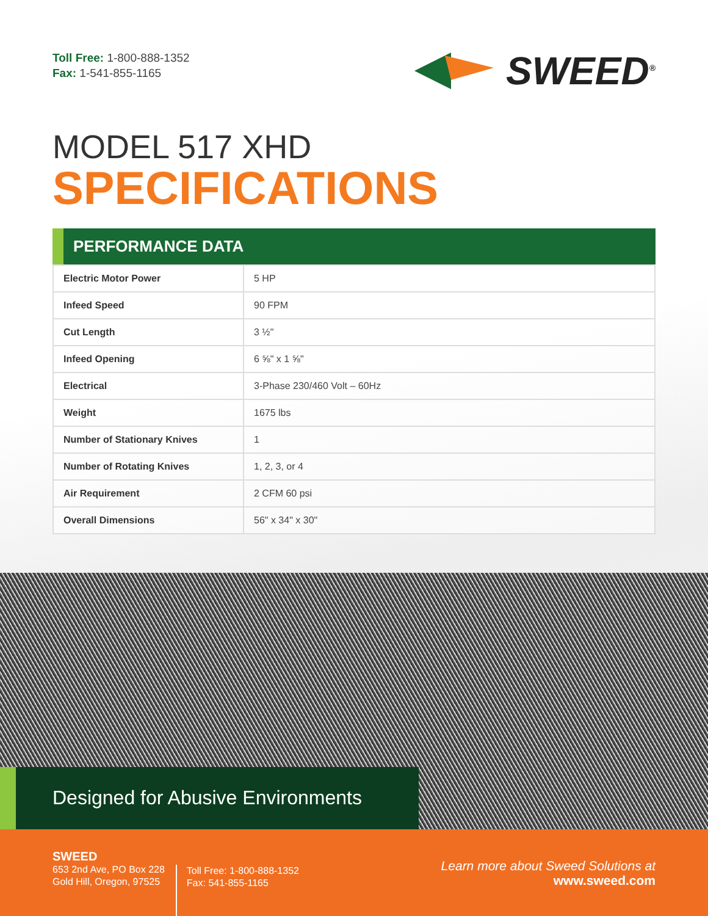Toll Free: 1-800-888-1352
Fax: 1-541-855-1165
SWEED<sup>®</sup>
MODEL 517 XHD
SPECIFICATIONS
PERFORMANCE DATA
| Electric Motor Power | 5 HP |
| Infeed Speed | 90 FPM |
| Cut Length | 3 ½" |
| Infeed Opening | 6 ⅝" x 1 ⅝" |
| Electrical | 3-Phase 230/460 Volt – 60Hz |
| Weight | 1675 lbs |
| Number of Stationary Knives | 1 |
| Number of Rotating Knives | 1, 2, 3, or 4 |
| Air Requirement | 2 CFM 60 psi |
| Overall Dimensions | 56" x 34" x 30" |
Designed for Abusive Environments
SWEED
653 2nd Ave, PO Box 228
Gold Hill, Oregon, 97525
Toll Free: 1-800-888-1352
Fax: 541-855-1165
Learn more about Sweed Solutions at
www.sweed.com